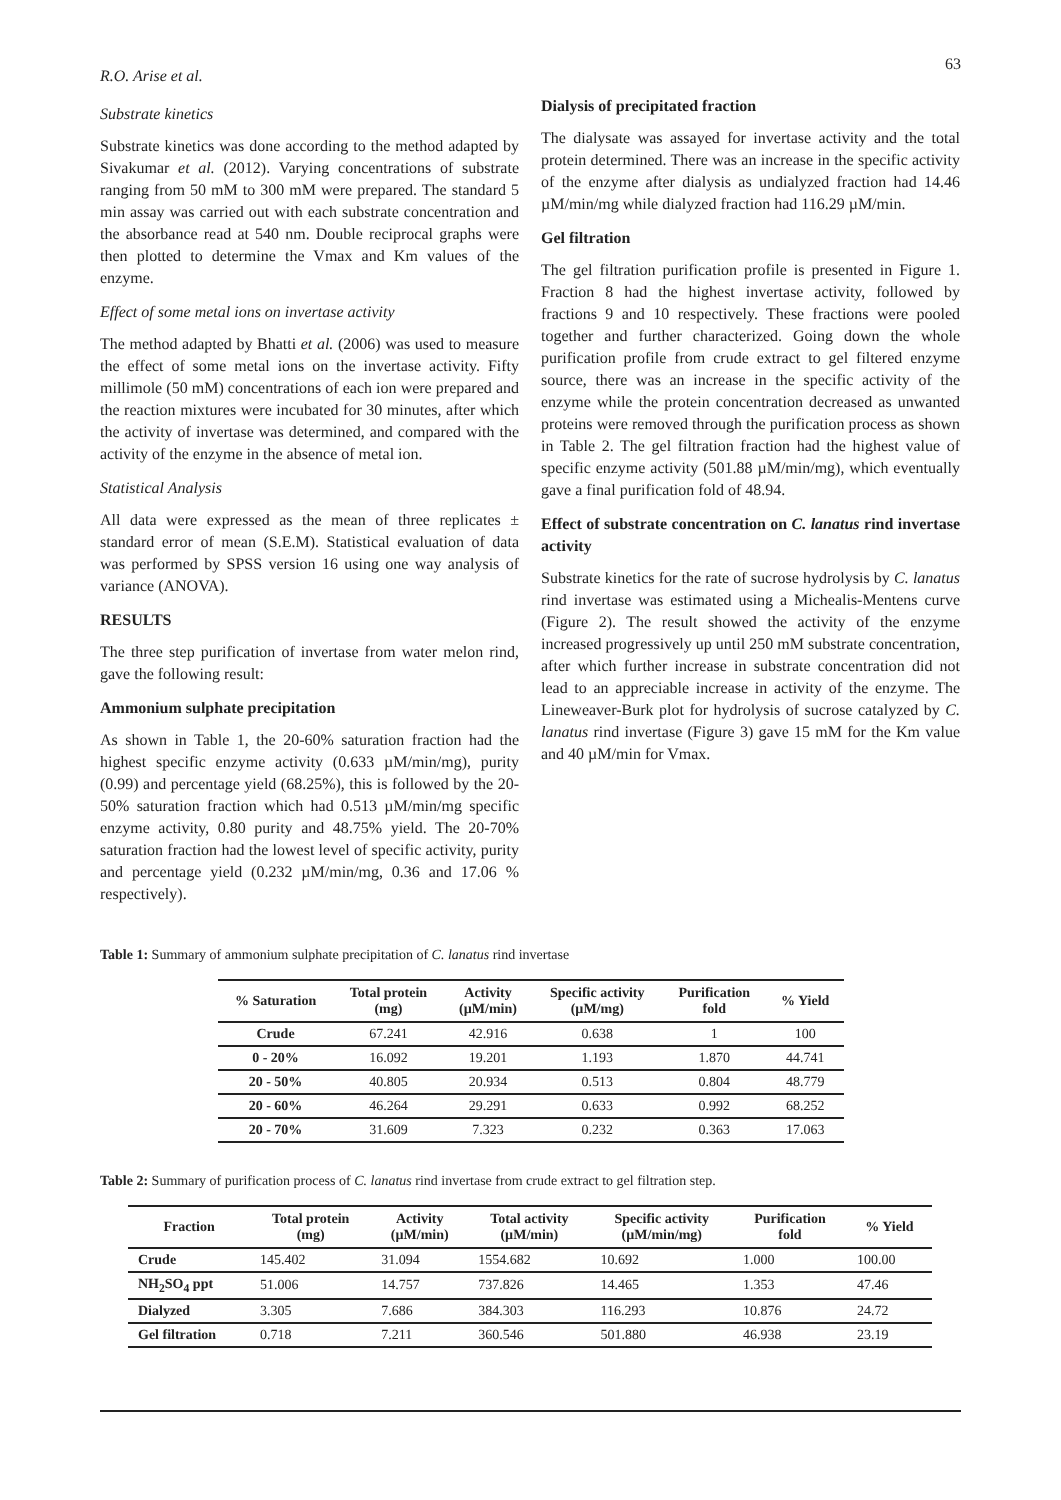R.O. Arise et al. 63
Substrate kinetics
Substrate kinetics was done according to the method adapted by Sivakumar et al. (2012). Varying concentrations of substrate ranging from 50 mM to 300 mM were prepared. The standard 5 min assay was carried out with each substrate concentration and the absorbance read at 540 nm. Double reciprocal graphs were then plotted to determine the Vmax and Km values of the enzyme.
Effect of some metal ions on invertase activity
The method adapted by Bhatti et al. (2006) was used to measure the effect of some metal ions on the invertase activity. Fifty millimole (50 mM) concentrations of each ion were prepared and the reaction mixtures were incubated for 30 minutes, after which the activity of invertase was determined, and compared with the activity of the enzyme in the absence of metal ion.
Statistical Analysis
All data were expressed as the mean of three replicates ± standard error of mean (S.E.M). Statistical evaluation of data was performed by SPSS version 16 using one way analysis of variance (ANOVA).
RESULTS
The three step purification of invertase from water melon rind, gave the following result:
Ammonium sulphate precipitation
As shown in Table 1, the 20-60% saturation fraction had the highest specific enzyme activity (0.633 µM/min/mg), purity (0.99) and percentage yield (68.25%), this is followed by the 20-50% saturation fraction which had 0.513 µM/min/mg specific enzyme activity, 0.80 purity and 48.75% yield. The 20-70% saturation fraction had the lowest level of specific activity, purity and percentage yield (0.232 µM/min/mg, 0.36 and 17.06 % respectively).
Dialysis of precipitated fraction
The dialysate was assayed for invertase activity and the total protein determined. There was an increase in the specific activity of the enzyme after dialysis as undialyzed fraction had 14.46 µM/min/mg while dialyzed fraction had 116.29 µM/min.
Gel filtration
The gel filtration purification profile is presented in Figure 1. Fraction 8 had the highest invertase activity, followed by fractions 9 and 10 respectively. These fractions were pooled together and further characterized. Going down the whole purification profile from crude extract to gel filtered enzyme source, there was an increase in the specific activity of the enzyme while the protein concentration decreased as unwanted proteins were removed through the purification process as shown in Table 2. The gel filtration fraction had the highest value of specific enzyme activity (501.88 µM/min/mg), which eventually gave a final purification fold of 48.94.
Effect of substrate concentration on C. lanatus rind invertase activity
Substrate kinetics for the rate of sucrose hydrolysis by C. lanatus rind invertase was estimated using a Michealis-Mentens curve (Figure 2). The result showed the activity of the enzyme increased progressively up until 250 mM substrate concentration, after which further increase in substrate concentration did not lead to an appreciable increase in activity of the enzyme. The Lineweaver-Burk plot for hydrolysis of sucrose catalyzed by C. lanatus rind invertase (Figure 3) gave 15 mM for the Km value and 40 µM/min for Vmax.
Table 1: Summary of ammonium sulphate precipitation of C. lanatus rind invertase
| % Saturation | Total protein (mg) | Activity (µM/min) | Specific activity (µM/mg) | Purification fold | % Yield |
| --- | --- | --- | --- | --- | --- |
| Crude | 67.241 | 42.916 | 0.638 | 1 | 100 |
| 0 - 20% | 16.092 | 19.201 | 1.193 | 1.870 | 44.741 |
| 20 - 50% | 40.805 | 20.934 | 0.513 | 0.804 | 48.779 |
| 20 - 60% | 46.264 | 29.291 | 0.633 | 0.992 | 68.252 |
| 20 - 70% | 31.609 | 7.323 | 0.232 | 0.363 | 17.063 |
Table 2: Summary of purification process of C. lanatus rind invertase from crude extract to gel filtration step.
| Fraction | Total protein (mg) | Activity (µM/min) | Total activity (µM/min) | Specific activity (µM/min/mg) | Purification fold | % Yield |
| --- | --- | --- | --- | --- | --- | --- |
| Crude | 145.402 | 31.094 | 1554.682 | 10.692 | 1.000 | 100.00 |
| NH<sub>2</sub>SO<sub>4</sub> ppt | 51.006 | 14.757 | 737.826 | 14.465 | 1.353 | 47.46 |
| Dialyzed | 3.305 | 7.686 | 384.303 | 116.293 | 10.876 | 24.72 |
| Gel filtration | 0.718 | 7.211 | 360.546 | 501.880 | 46.938 | 23.19 |